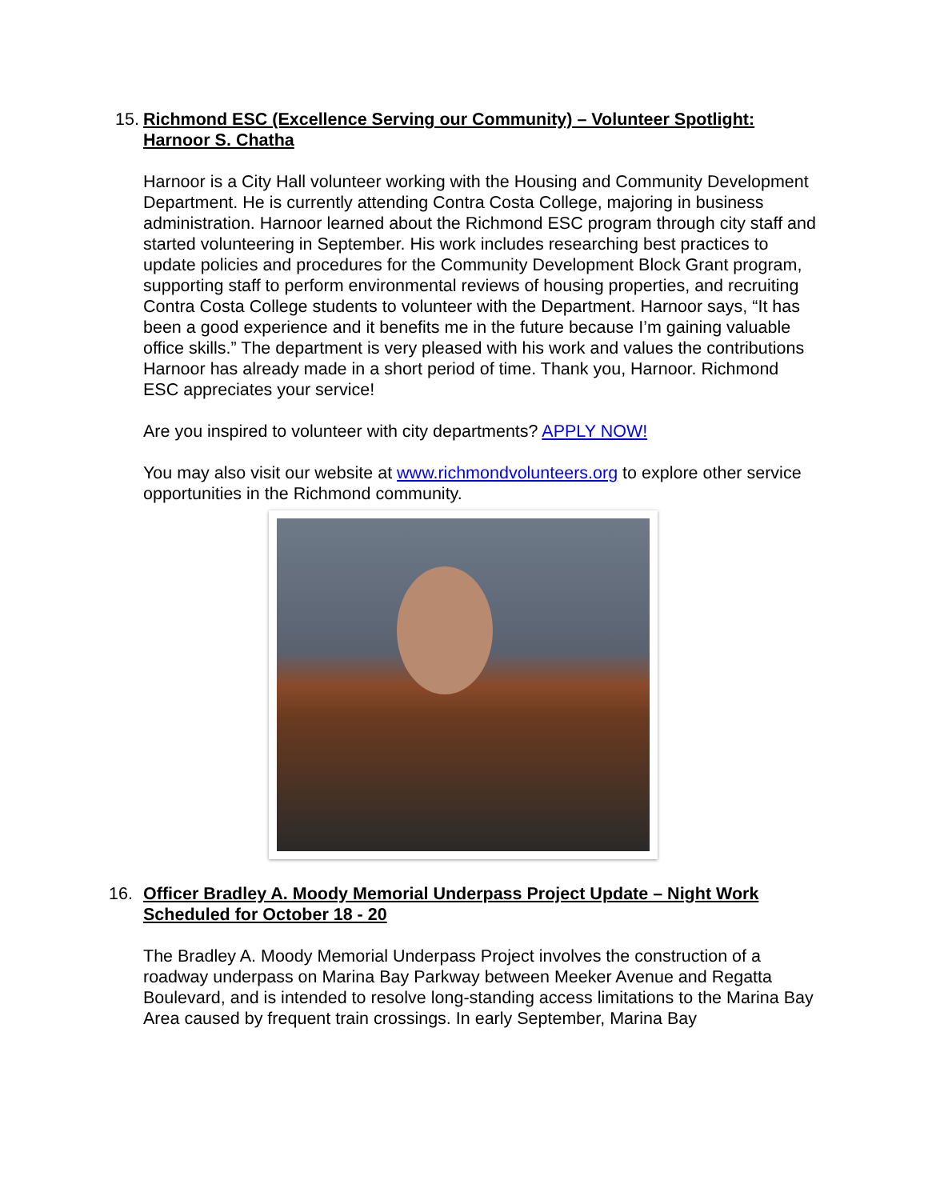15.
Richmond ESC (Excellence Serving our Community) – Volunteer Spotlight: Harnoor S. Chatha
Harnoor is a City Hall volunteer working with the Housing and Community Development Department. He is currently attending Contra Costa College, majoring in business administration. Harnoor learned about the Richmond ESC program through city staff and started volunteering in September. His work includes researching best practices to update policies and procedures for the Community Development Block Grant program, supporting staff to perform environmental reviews of housing properties, and recruiting Contra Costa College students to volunteer with the Department. Harnoor says, “It has been a good experience and it benefits me in the future because I’m gaining valuable office skills.” The department is very pleased with his work and values the contributions Harnoor has already made in a short period of time. Thank you, Harnoor. Richmond ESC appreciates your service!
Are you inspired to volunteer with city departments? APPLY NOW!
You may also visit our website at www.richmondvolunteers.org to explore other service opportunities in the Richmond community.
16.
Officer Bradley A. Moody Memorial Underpass Project Update – Night Work Scheduled for October 18 - 20
The Bradley A. Moody Memorial Underpass Project involves the construction of a roadway underpass on Marina Bay Parkway between Meeker Avenue and Regatta Boulevard, and is intended to resolve long-standing access limitations to the Marina Bay Area caused by frequent train crossings. In early September, Marina Bay